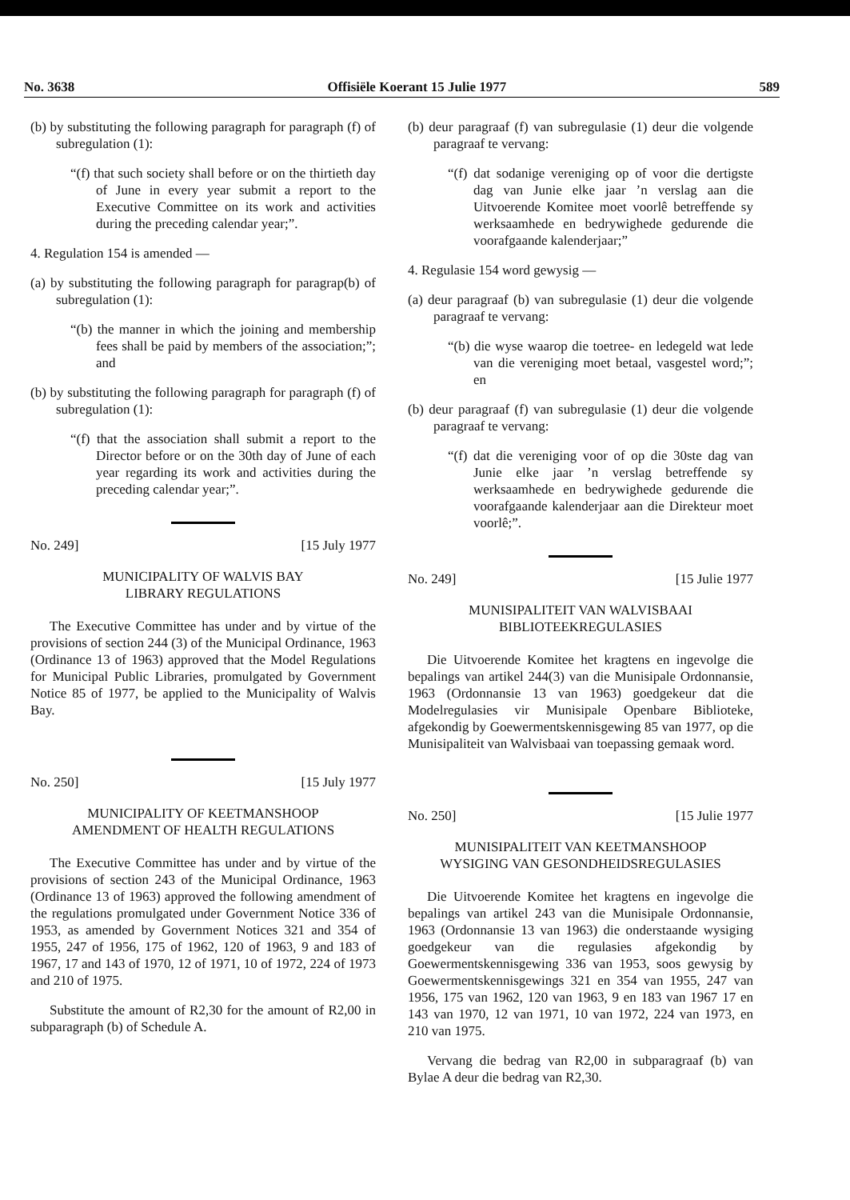No. 3638 Offisiële Koerant 15 Julie 1977 589
(b) by substituting the following paragraph for paragraph (f) of subregulation (1):
“(f) that such society shall before or on the thirtieth day of June in every year submit a report to the Executive Committee on its work and activities during the preceding calendar year;”.
4. Regulation 154 is amended —
(a) by substituting the following paragraph for paragrap(b) of subregulation (1):
“(b) the manner in which the joining and membership fees shall be paid by members of the association;”; and
(b) by substituting the following paragraph for paragraph (f) of subregulation (1):
“(f) that the association shall submit a report to the Director before or on the 30th day of June of each year regarding its work and activities during the preceding calendar year;”.
No. 249] [15 July 1977
MUNICIPALITY OF WALVIS BAY
LIBRARY REGULATIONS
The Executive Committee has under and by virtue of the provisions of section 244 (3) of the Municipal Ordinance, 1963 (Ordinance 13 of 1963) approved that the Model Regulations for Municipal Public Libraries, promulgated by Government Notice 85 of 1977, be applied to the Municipality of Walvis Bay.
No. 250] [15 July 1977
MUNICIPALITY OF KEETMANSHOOP
AMENDMENT OF HEALTH REGULATIONS
The Executive Committee has under and by virtue of the provisions of section 243 of the Municipal Ordinance, 1963 (Ordinance 13 of 1963) approved the following amendment of the regulations promulgated under Government Notice 336 of 1953, as amended by Government Notices 321 and 354 of 1955, 247 of 1956, 175 of 1962, 120 of 1963, 9 and 183 of 1967, 17 and 143 of 1970, 12 of 1971, 10 of 1972, 224 of 1973 and 210 of 1975.
Substitute the amount of R2,30 for the amount of R2,00 in subparagraph (b) of Schedule A.
(b) deur paragraaf (f) van subregulasie (1) deur die volgende paragraaf te vervang:
“(f) dat sodanige vereniging op of voor die dertigste dag van Junie elke jaar ’n verslag aan die Uitvoerende Komitee moet voorlê betreffende sy werksaamhede en bedrywighede gedurende die voorafgaande kalenderjaar;”
4. Regulasie 154 word gewysig —
(a) deur paragraaf (b) van subregulasie (1) deur die volgende paragraaf te vervang:
“(b) die wyse waarop die toetree- en ledegeld wat lede van die vereniging moet betaal, vasgestel word;”; en
(b) deur paragraaf (f) van subregulasie (1) deur die volgende paragraaf te vervang:
“(f) dat die vereniging voor of op die 30ste dag van Junie elke jaar ’n verslag betreffende sy werksaamhede en bedrywighede gedurende die voorafgaande kalenderjaar aan die Direkteur moet voorlê;”.
No. 249] [15 Julie 1977
MUNISIPALITEIT VAN WALVISBAAI
BIBLIOTEEKREGULASIES
Die Uitvoerende Komitee het kragtens en ingevolge die bepalings van artikel 244(3) van die Munisipale Ordonnansie, 1963 (Ordonnansie 13 van 1963) goedgekeur dat die Modelregulasies vir Munisipale Openbare Biblioteke, afgekondig by Goewermentskennisgewing 85 van 1977, op die Munisipaliteit van Walvisbaai van toepassing gemaak word.
No. 250] [15 Julie 1977
MUNISIPALITEIT VAN KEETMANSHOOP
WYSIGING VAN GESONDHEIDSREGULASIES
Die Uitvoerende Komitee het kragtens en ingevolge die bepalings van artikel 243 van die Munisipale Ordonnansie, 1963 (Ordonnansie 13 van 1963) die onderstaande wysiging goedgekeur van die regulasies afgekondig by Goewermentskennisgewing 336 van 1953, soos gewysig by Goewermentskennisgewings 321 en 354 van 1955, 247 van 1956, 175 van 1962, 120 van 1963, 9 en 183 van 1967 17 en 143 van 1970, 12 van 1971, 10 van 1972, 224 van 1973, en 210 van 1975.
Vervang die bedrag van R2,00 in subparagraaf (b) van Bylae A deur die bedrag van R2,30.